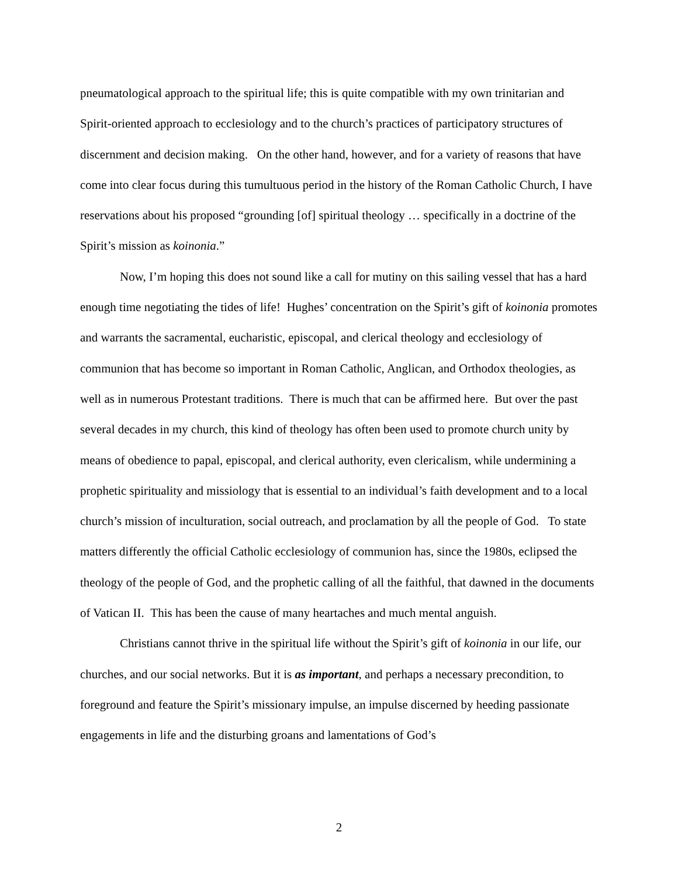pneumatological approach to the spiritual life; this is quite compatible with my own trinitarian and Spirit-oriented approach to ecclesiology and to the church’s practices of participatory structures of discernment and decision making. On the other hand, however, and for a variety of reasons that have come into clear focus during this tumultuous period in the history of the Roman Catholic Church, I have reservations about his proposed “grounding [of] spiritual theology … specifically in a doctrine of the Spirit’s mission as koinonia.”
Now, I’m hoping this does not sound like a call for mutiny on this sailing vessel that has a hard enough time negotiating the tides of life! Hughes’ concentration on the Spirit’s gift of koinonia promotes and warrants the sacramental, eucharistic, episcopal, and clerical theology and ecclesiology of communion that has become so important in Roman Catholic, Anglican, and Orthodox theologies, as well as in numerous Protestant traditions. There is much that can be affirmed here. But over the past several decades in my church, this kind of theology has often been used to promote church unity by means of obedience to papal, episcopal, and clerical authority, even clericalism, while undermining a prophetic spirituality and missiology that is essential to an individual’s faith development and to a local church’s mission of inculturation, social outreach, and proclamation by all the people of God. To state matters differently the official Catholic ecclesiology of communion has, since the 1980s, eclipsed the theology of the people of God, and the prophetic calling of all the faithful, that dawned in the documents of Vatican II. This has been the cause of many heartaches and much mental anguish.
Christians cannot thrive in the spiritual life without the Spirit’s gift of koinonia in our life, our churches, and our social networks. But it is as important, and perhaps a necessary precondition, to foreground and feature the Spirit’s missionary impulse, an impulse discerned by heeding passionate engagements in life and the disturbing groans and lamentations of God’s
2